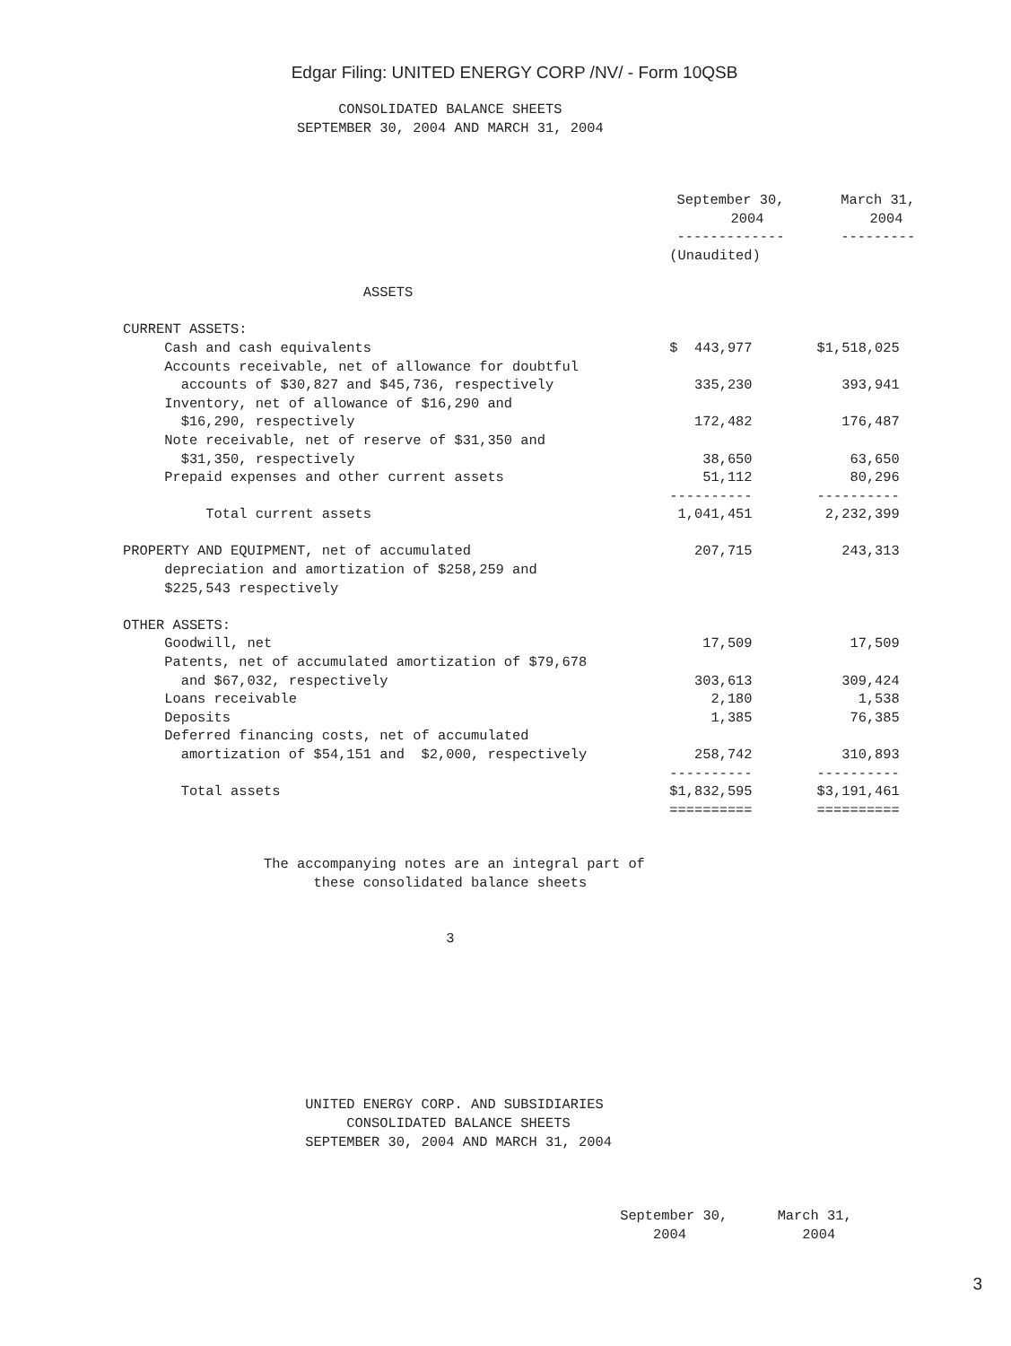Edgar Filing: UNITED ENERGY CORP /NV/ - Form 10QSB
                          CONSOLIDATED BALANCE SHEETS
                     SEPTEMBER 30, 2004 AND MARCH 31, 2004
| | September 30, 2004 ------------- | March 31, 2004 --------- |
| --- | --- | --- |
| | (Unaudited) | |
| ASSETS | | |
| CURRENT ASSETS: | | |
| Cash and cash equivalents | $ 443,977 | $1,518,025 |
| Accounts receivable, net of allowance for doubtful accounts of $30,827 and $45,736, respectively | 335,230 | 393,941 |
| Inventory, net of allowance of $16,290 and $16,290, respectively | 172,482 | 176,487 |
| Note receivable, net of reserve of $31,350 and $31,350, respectively | 38,650 | 63,650 |
| Prepaid expenses and other current assets | 51,112 ---------- | 80,296 ---------- |
| Total current assets | 1,041,451 | 2,232,399 |
| PROPERTY AND EQUIPMENT, net of accumulated depreciation and amortization of $258,259 and $225,543 respectively | 207,715 | 243,313 |
| OTHER ASSETS: | | |
| Goodwill, net | 17,509 | 17,509 |
| Patents, net of accumulated amortization of $79,678 and $67,032, respectively | 303,613 | 309,424 |
| Loans receivable | 2,180 | 1,538 |
| Deposits | 1,385 | 76,385 |
| Deferred financing costs, net of accumulated amortization of $54,151 and $2,000, respectively | 258,742 ---------- | 310,893 ---------- |
| Total assets | $1,832,595 ========== | $3,191,461 ========== |
                 The accompanying notes are an integral part of
                       these consolidated balance sheets


                                       3
                      UNITED ENERGY CORP. AND SUBSIDIARIES
                           CONSOLIDATED BALANCE SHEETS
                      SEPTEMBER 30, 2004 AND MARCH 31, 2004



                                                            September 30,      March 31,
                                                                2004              2004
3